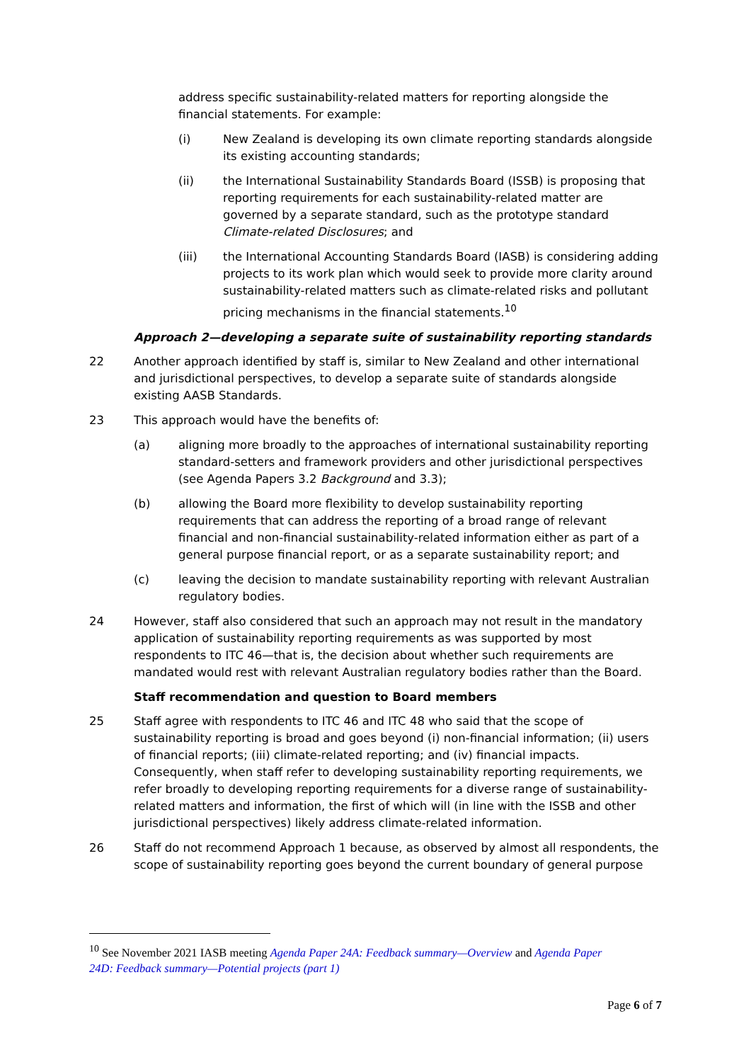address specific sustainability-related matters for reporting alongside the financial statements. For example:
(i) New Zealand is developing its own climate reporting standards alongside its existing accounting standards;
(ii) the International Sustainability Standards Board (ISSB) is proposing that reporting requirements for each sustainability-related matter are governed by a separate standard, such as the prototype standard Climate-related Disclosures; and
(iii) the International Accounting Standards Board (IASB) is considering adding projects to its work plan which would seek to provide more clarity around sustainability-related matters such as climate-related risks and pollutant pricing mechanisms in the financial statements.<sup>10</sup>
Approach 2—developing a separate suite of sustainability reporting standards
22 Another approach identified by staff is, similar to New Zealand and other international and jurisdictional perspectives, to develop a separate suite of standards alongside existing AASB Standards.
23 This approach would have the benefits of:
(a) aligning more broadly to the approaches of international sustainability reporting standard-setters and framework providers and other jurisdictional perspectives (see Agenda Papers 3.2 Background and 3.3);
(b) allowing the Board more flexibility to develop sustainability reporting requirements that can address the reporting of a broad range of relevant financial and non-financial sustainability-related information either as part of a general purpose financial report, or as a separate sustainability report; and
(c) leaving the decision to mandate sustainability reporting with relevant Australian regulatory bodies.
24 However, staff also considered that such an approach may not result in the mandatory application of sustainability reporting requirements as was supported by most respondents to ITC 46—that is, the decision about whether such requirements are mandated would rest with relevant Australian regulatory bodies rather than the Board.
Staff recommendation and question to Board members
25 Staff agree with respondents to ITC 46 and ITC 48 who said that the scope of sustainability reporting is broad and goes beyond (i) non-financial information; (ii) users of financial reports; (iii) climate-related reporting; and (iv) financial impacts. Consequently, when staff refer to developing sustainability reporting requirements, we refer broadly to developing reporting requirements for a diverse range of sustainability-related matters and information, the first of which will (in line with the ISSB and other jurisdictional perspectives) likely address climate-related information.
26 Staff do not recommend Approach 1 because, as observed by almost all respondents, the scope of sustainability reporting goes beyond the current boundary of general purpose
<sup>10</sup> See November 2021 IASB meeting Agenda Paper 24A: Feedback summary—Overview and Agenda Paper 24D: Feedback summary—Potential projects (part 1)
Page 6 of 7